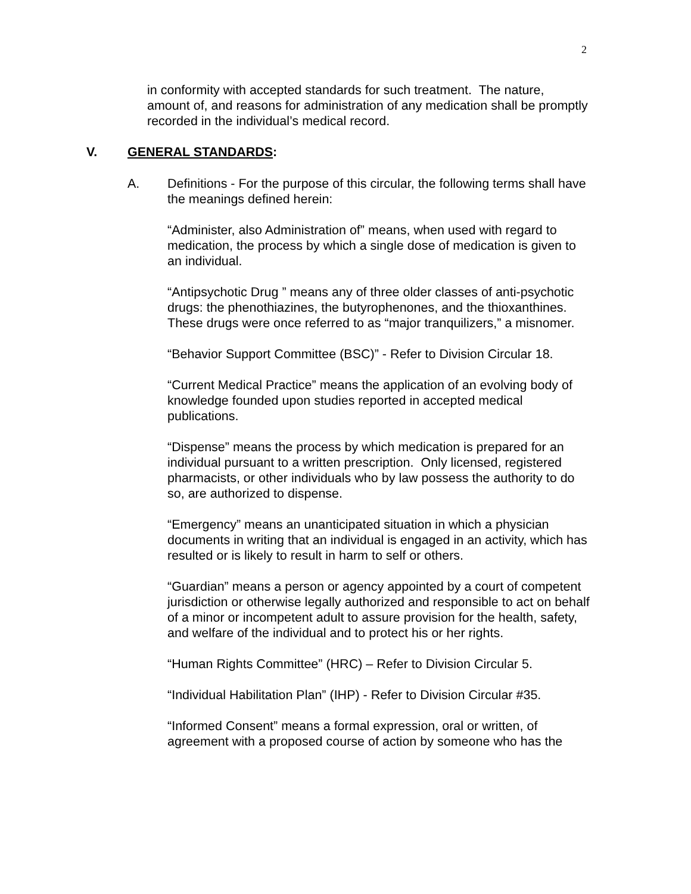2
in conformity with accepted standards for such treatment. The nature, amount of, and reasons for administration of any medication shall be promptly recorded in the individual’s medical record.
V. GENERAL STANDARDS:
A. Definitions - For the purpose of this circular, the following terms shall have the meanings defined herein:
“Administer, also Administration of” means, when used with regard to medication, the process by which a single dose of medication is given to an individual.
“Antipsychotic Drug ” means any of three older classes of anti-psychotic drugs: the phenothiazines, the butyrophenones, and the thioxanthines. These drugs were once referred to as “major tranquilizers,” a misnomer.
“Behavior Support Committee (BSC)” - Refer to Division Circular 18.
“Current Medical Practice” means the application of an evolving body of knowledge founded upon studies reported in accepted medical publications.
“Dispense” means the process by which medication is prepared for an individual pursuant to a written prescription. Only licensed, registered pharmacists, or other individuals who by law possess the authority to do so, are authorized to dispense.
“Emergency” means an unanticipated situation in which a physician documents in writing that an individual is engaged in an activity, which has resulted or is likely to result in harm to self or others.
“Guardian” means a person or agency appointed by a court of competent jurisdiction or otherwise legally authorized and responsible to act on behalf of a minor or incompetent adult to assure provision for the health, safety, and welfare of the individual and to protect his or her rights.
“Human Rights Committee” (HRC) – Refer to Division Circular 5.
“Individual Habilitation Plan” (IHP) - Refer to Division Circular #35.
“Informed Consent” means a formal expression, oral or written, of agreement with a proposed course of action by someone who has the